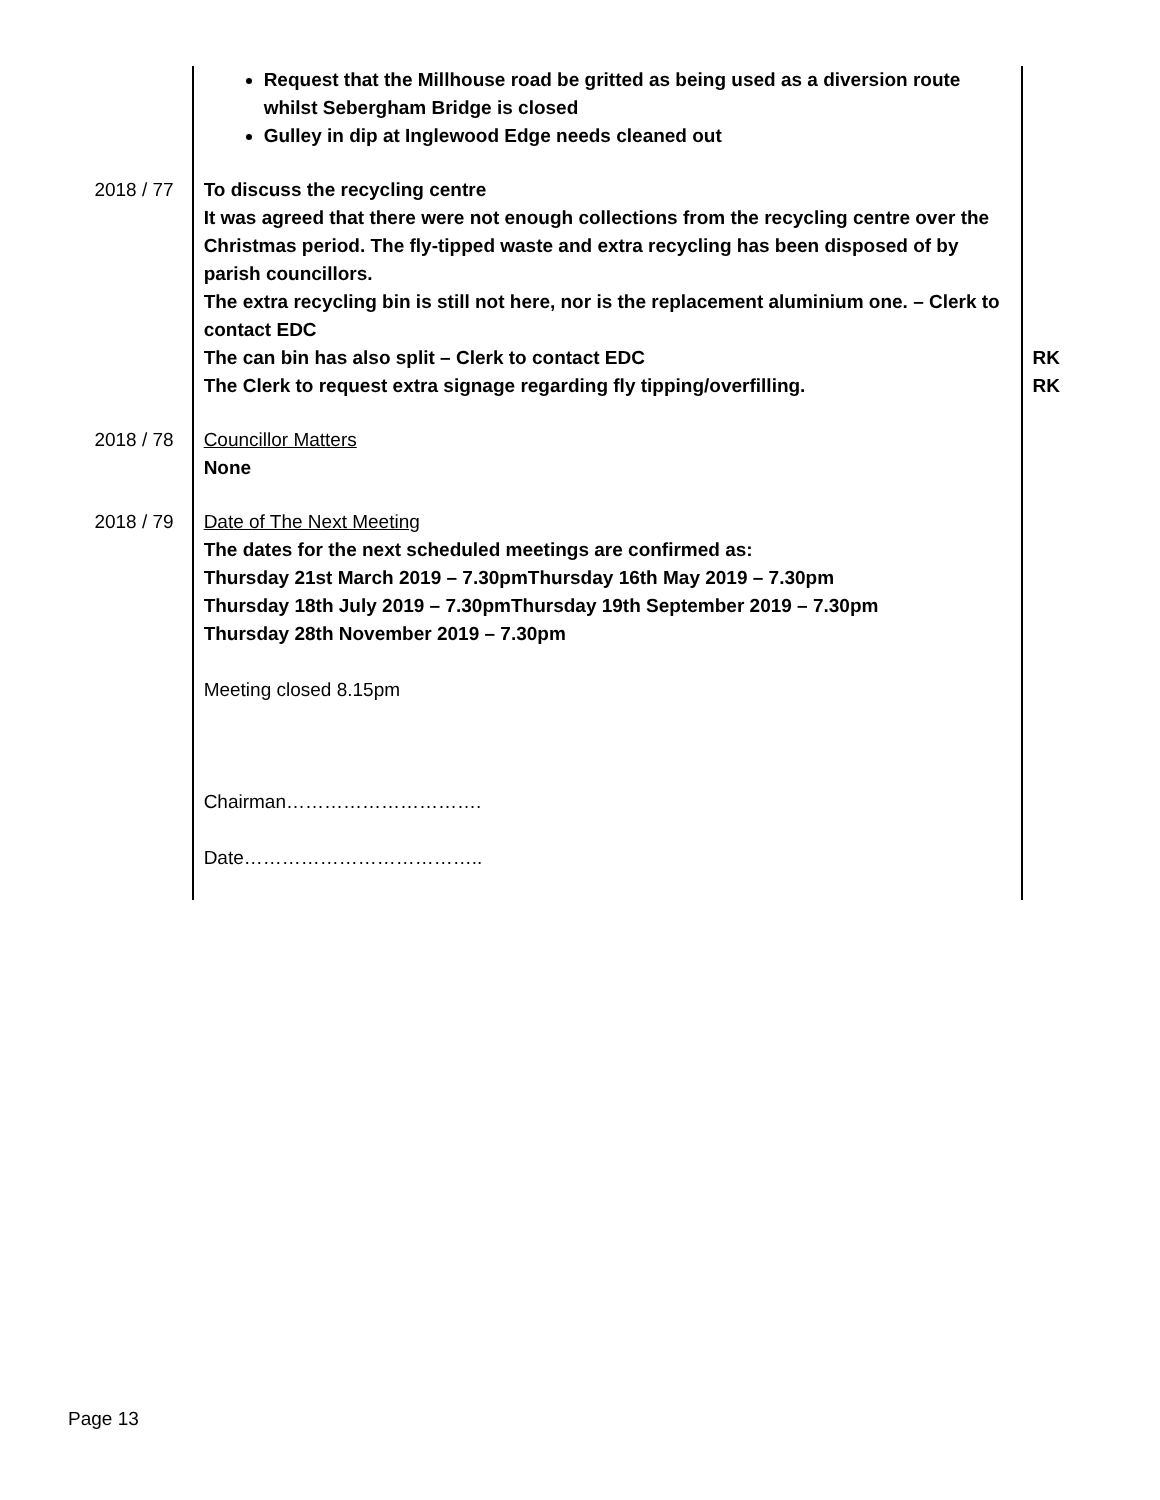| | Request that the Millhouse road be gritted as being used as a diversion route whilst Sebergham Bridge is closed Gulley in dip at Inglewood Edge needs cleaned out | |
| 2018 / 77 | To discuss the recycling centre It was agreed that there were not enough collections from the recycling centre over the Christmas period. The fly-tipped waste and extra recycling has been disposed of by parish councillors. The extra recycling bin is still not here, nor is the replacement aluminium one. – Clerk to contact EDC The can bin has also split – Clerk to contact EDC The Clerk to request extra signage regarding fly tipping/overfilling. | RK RK |
| 2018 / 78 | Councillor Matters None | |
| 2018 / 79 | Date of The Next Meeting The dates for the next scheduled meetings are confirmed as: Thursday 21st March 2019 – 7.30pm Thursday 16th May 2019 – 7.30pm Thursday 18th July 2019 – 7.30pm Thursday 19th September 2019 – 7.30pm Thursday 28th November 2019 – 7.30pm Meeting closed 8.15pm Chairman…………………………. Date……………………………….. | |
Page 13